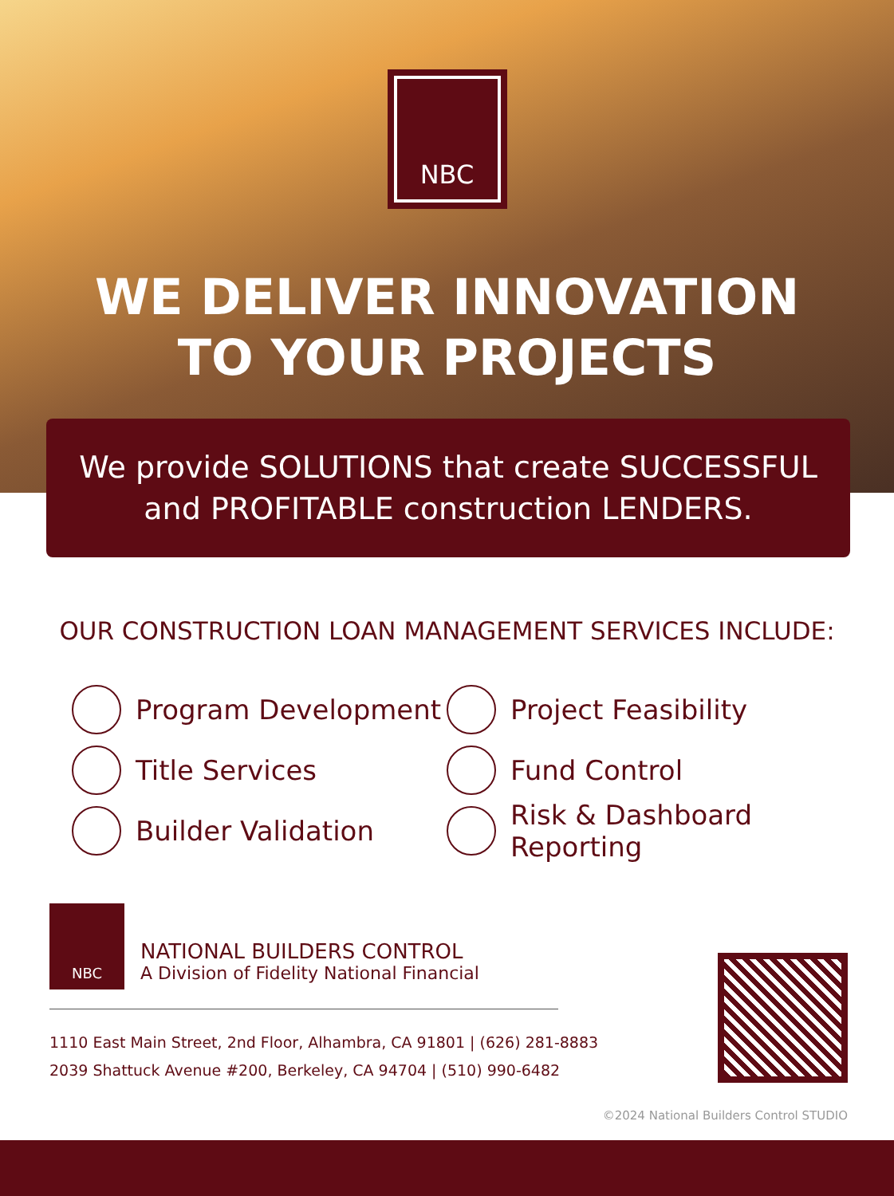NBC
WE DELIVER INNOVATION
TO YOUR PROJECTS
We provide SOLUTIONS that create SUCCESSFUL
and PROFITABLE construction LENDERS.
OUR CONSTRUCTION LOAN MANAGEMENT SERVICES INCLUDE:
Program Development
Project Feasibility
Title Services
Fund Control
Builder Validation
Risk & Dashboard Reporting
NBC
NATIONAL BUILDERS CONTROL
A Division of Fidelity National Financial
1110 East Main Street, 2nd Floor, Alhambra, CA 91801 | (626) 281-8883
2039 Shattuck Avenue #200, Berkeley, CA 94704 | (510) 990-6482
©2024 National Builders Control STUDIO